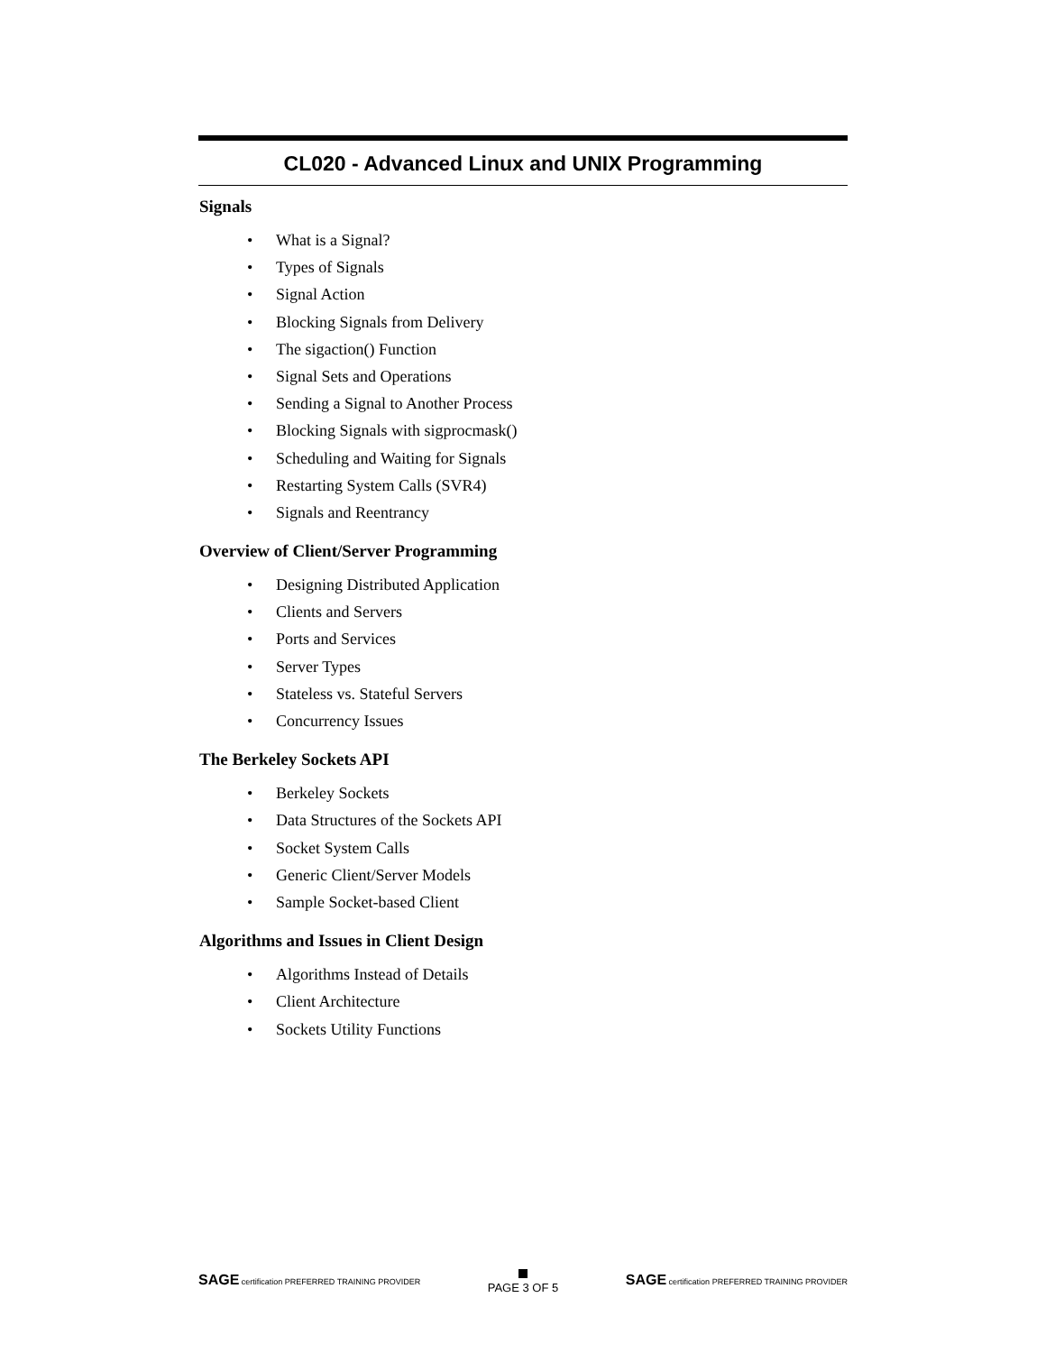CL020 - Advanced Linux and UNIX Programming
Signals
• What is a Signal?
• Types of Signals
• Signal Action
• Blocking Signals from Delivery
• The sigaction() Function
• Signal Sets and Operations
• Sending a Signal to Another Process
• Blocking Signals with sigprocmask()
• Scheduling and Waiting for Signals
• Restarting System Calls (SVR4)
• Signals and Reentrancy
Overview of Client/Server Programming
• Designing Distributed Application
• Clients and Servers
• Ports and Services
• Server Types
• Stateless vs. Stateful Servers
• Concurrency Issues
The Berkeley Sockets API
• Berkeley Sockets
• Data Structures of the Sockets API
• Socket System Calls
• Generic Client/Server Models
• Sample Socket-based Client
Algorithms and Issues in Client Design
• Algorithms Instead of Details
• Client Architecture
• Sockets Utility Functions
SAGE certification PREFERRED TRAINING PROVIDER
PAGE 3 OF 5
SAGE certification PREFERRED TRAINING PROVIDER